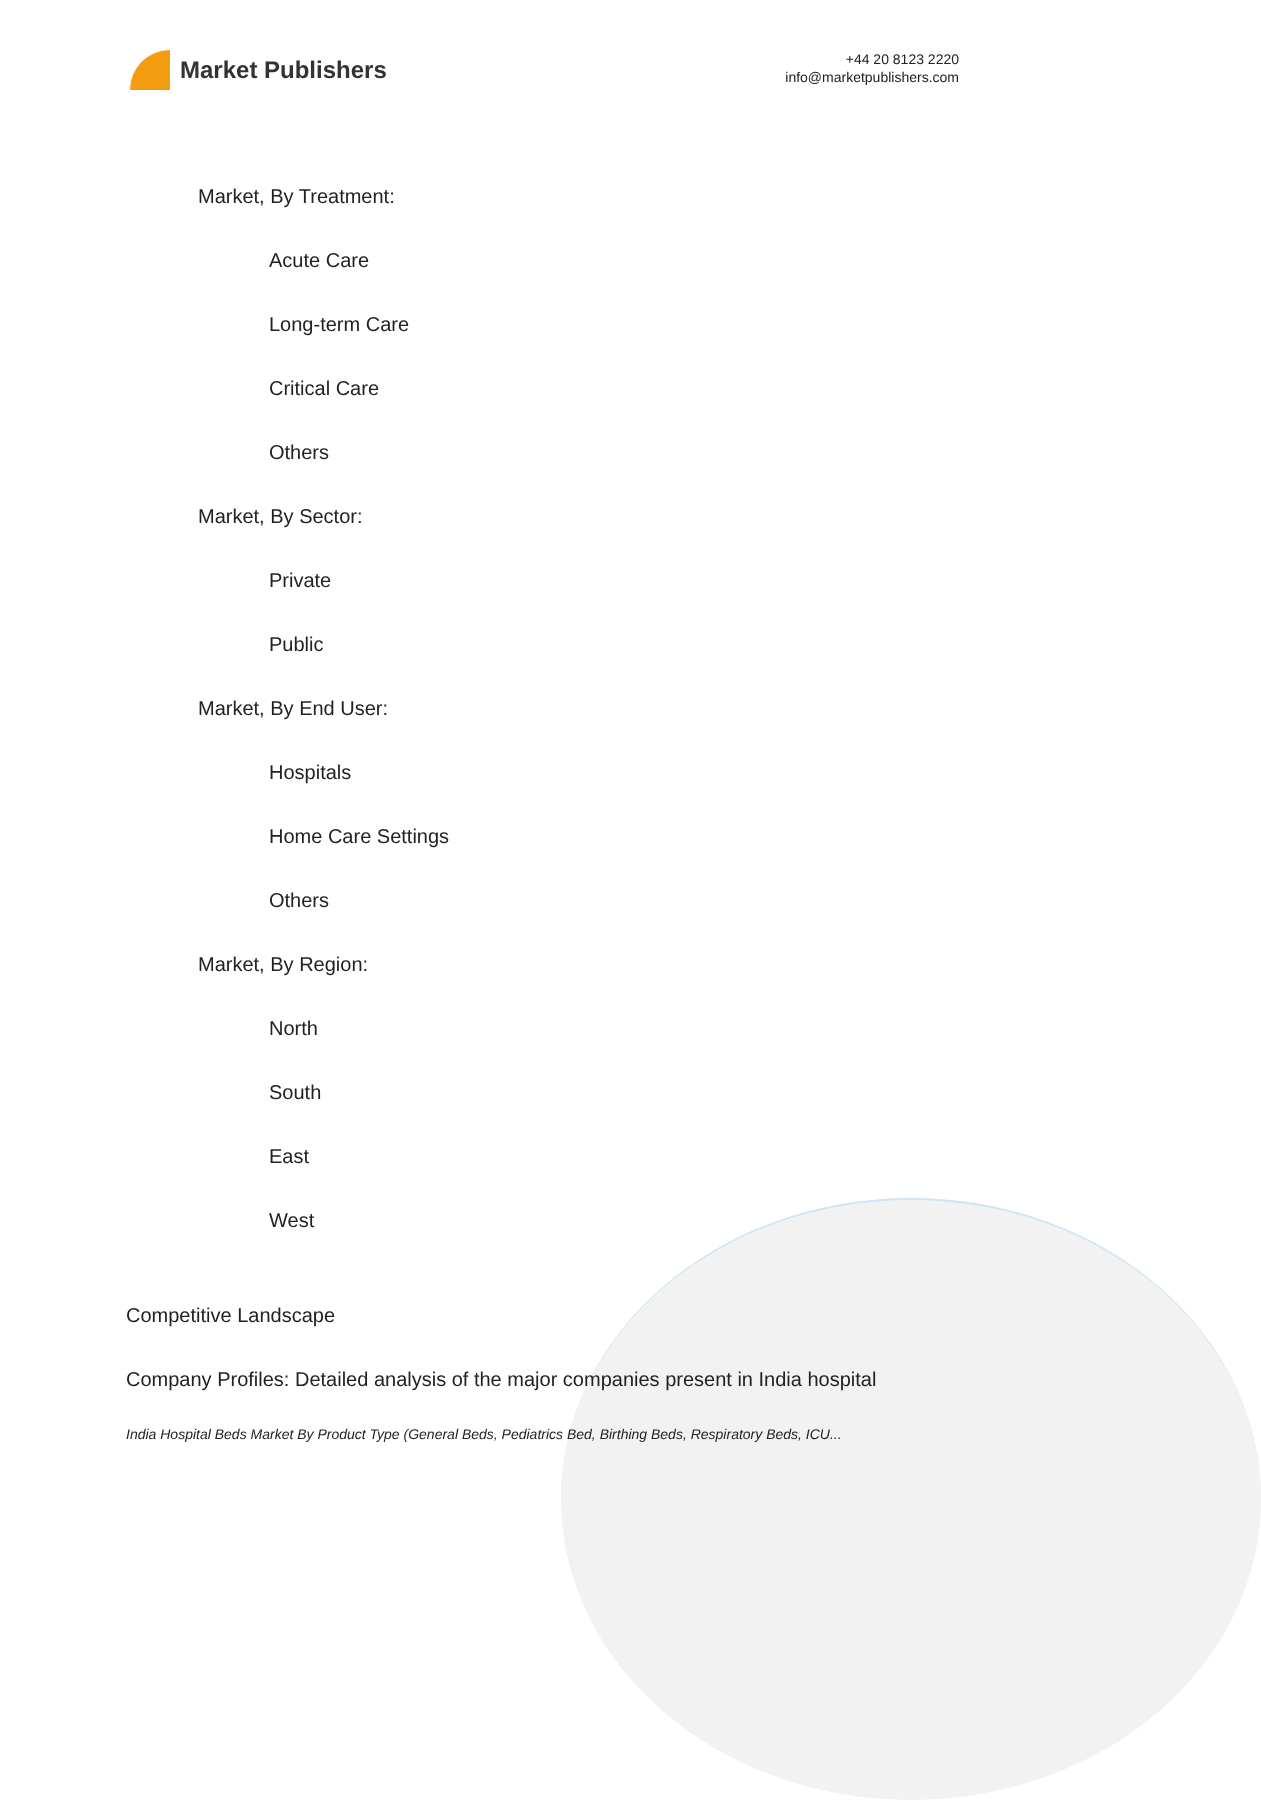Market Publishers
+44 20 8123 2220
info@marketpublishers.com
Market, By Treatment:
Acute Care
Long-term Care
Critical Care
Others
Market, By Sector:
Private
Public
Market, By End User:
Hospitals
Home Care Settings
Others
Market, By Region:
North
South
East
West
Competitive Landscape
Company Profiles: Detailed analysis of the major companies present in India hospital
India Hospital Beds Market By Product Type (General Beds, Pediatrics Bed, Birthing Beds, Respiratory Beds, ICU...